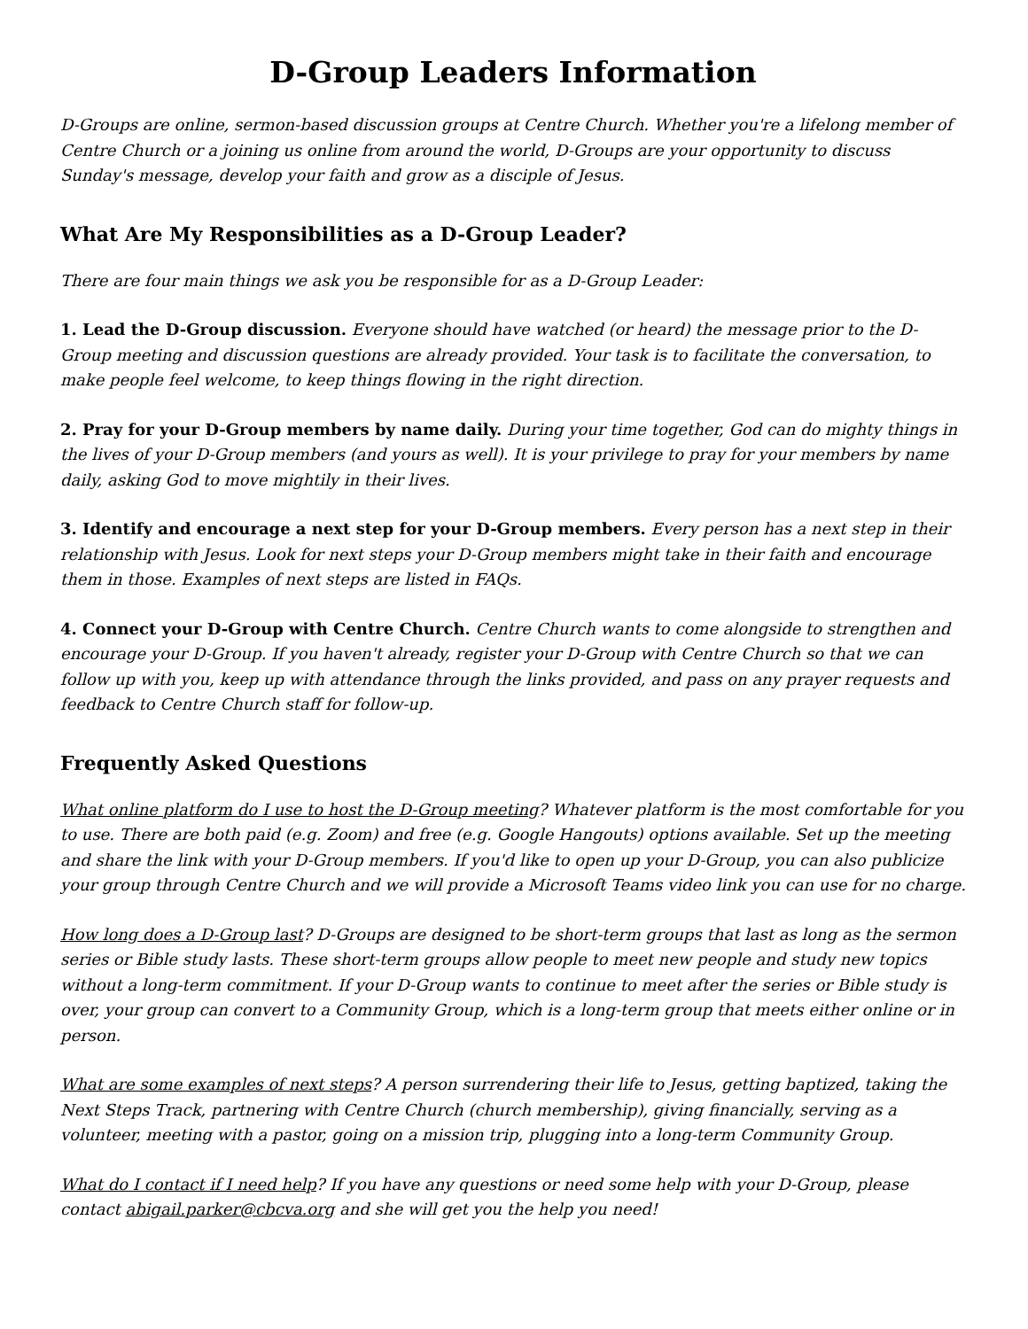D-Group Leaders Information
D-Groups are online, sermon-based discussion groups at Centre Church. Whether you're a lifelong member of Centre Church or a joining us online from around the world, D-Groups are your opportunity to discuss Sunday's message, develop your faith and grow as a disciple of Jesus.
What Are My Responsibilities as a D-Group Leader?
There are four main things we ask you be responsible for as a D-Group Leader:
1. Lead the D-Group discussion. Everyone should have watched (or heard) the message prior to the D-Group meeting and discussion questions are already provided. Your task is to facilitate the conversation, to make people feel welcome, to keep things flowing in the right direction.
2. Pray for your D-Group members by name daily. During your time together, God can do mighty things in the lives of your D-Group members (and yours as well). It is your privilege to pray for your members by name daily, asking God to move mightily in their lives.
3. Identify and encourage a next step for your D-Group members. Every person has a next step in their relationship with Jesus. Look for next steps your D-Group members might take in their faith and encourage them in those. Examples of next steps are listed in FAQs.
4. Connect your D-Group with Centre Church. Centre Church wants to come alongside to strengthen and encourage your D-Group. If you haven't already, register your D-Group with Centre Church so that we can follow up with you, keep up with attendance through the links provided, and pass on any prayer requests and feedback to Centre Church staff for follow-up.
Frequently Asked Questions
What online platform do I use to host the D-Group meeting? Whatever platform is the most comfortable for you to use. There are both paid (e.g. Zoom) and free (e.g. Google Hangouts) options available. Set up the meeting and share the link with your D-Group members. If you'd like to open up your D-Group, you can also publicize your group through Centre Church and we will provide a Microsoft Teams video link you can use for no charge.
How long does a D-Group last? D-Groups are designed to be short-term groups that last as long as the sermon series or Bible study lasts. These short-term groups allow people to meet new people and study new topics without a long-term commitment. If your D-Group wants to continue to meet after the series or Bible study is over, your group can convert to a Community Group, which is a long-term group that meets either online or in person.
What are some examples of next steps? A person surrendering their life to Jesus, getting baptized, taking the Next Steps Track, partnering with Centre Church (church membership), giving financially, serving as a volunteer, meeting with a pastor, going on a mission trip, plugging into a long-term Community Group.
What do I contact if I need help? If you have any questions or need some help with your D-Group, please contact abigail.parker@cbcva.org and she will get you the help you need!